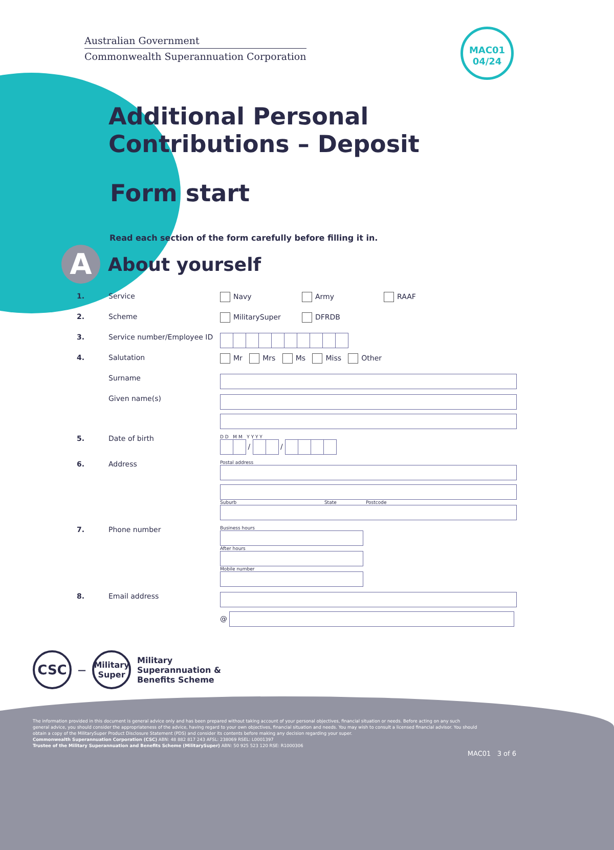Australian Government
Commonwealth Superannuation Corporation
MAC01
04/24
Additional Personal
Contributions – Deposit
Form start
Read each section of the form carefully before filling it in.
A
About yourself
1. Service Navy Army RAAF
2. Scheme MilitarySuper DFRDB
3. Service number/Employee ID
4. Salutation Mr Mrs Ms Miss Other
Surname
Given name(s)
5. Date of birth D D M M Y Y Y Y
/ /
6. Address Postal address
Suburb State Postcode
7. Phone number Business hours
After hours
Mobile number
8. Email address @
CSC
—
Military Super
Military
Superannuation &
Benefits Scheme
The information provided in this document is general advice only and has been prepared without taking account of your personal objectives, financial situation or needs. Before acting on any such general advice, you should consider the appropriateness of the advice, having regard to your own objectives, financial situation and needs. You may wish to consult a licensed financial advisor. You should obtain a copy of the MilitarySuper Product Disclosure Statement (PDS) and consider its contents before making any decision regarding your super.
Commonwealth Superannuation Corporation (CSC) ABN: 48 882 817 243 AFSL: 238069 RSEL: L0001397
Trustee of the Military Superannuation and Benefits Scheme (MilitarySuper) ABN: 50 925 523 120 RSE: R1000306
MAC01 3 of 6